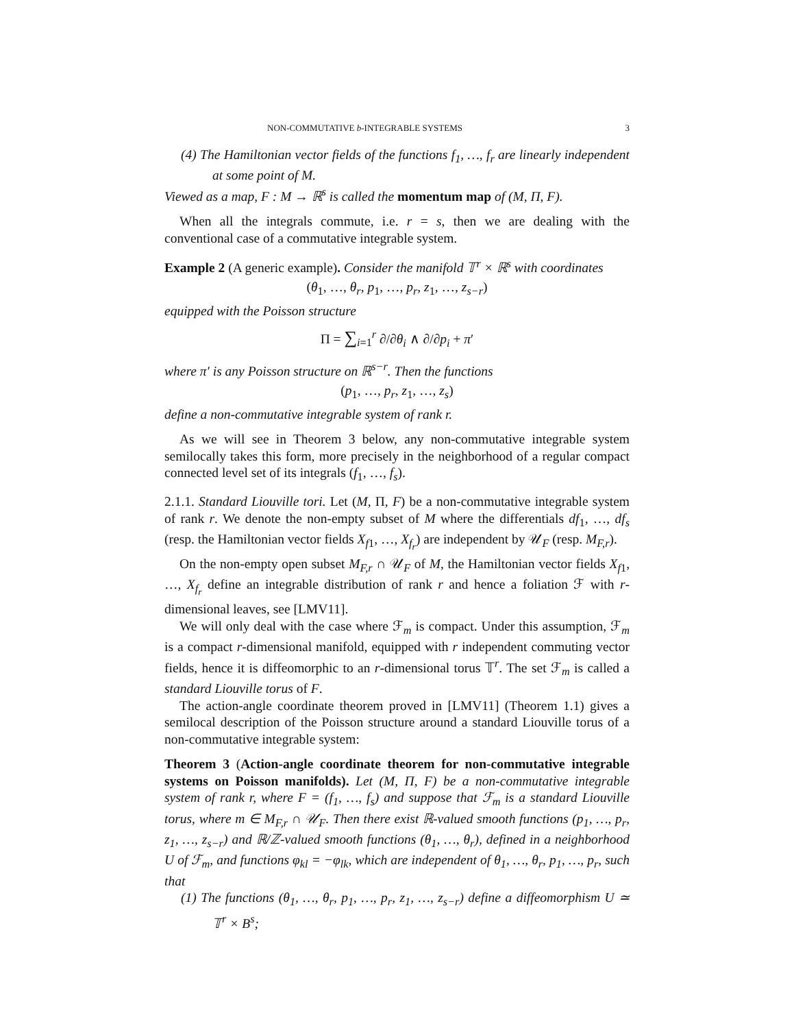NON-COMMUTATIVE b-INTEGRABLE SYSTEMS 3
(4) The Hamiltonian vector fields of the functions f<sub>1</sub>, …, f<sub>r</sub> are linearly independent at some point of M.
Viewed as a map, F : M → ℝ<sup>s</sup> is called the momentum map of (M, Π, F).
When all the integrals commute, i.e. r = s, then we are dealing with the conventional case of a commutative integrable system.
Example 2 (A generic example). Consider the manifold 𝕋<sup>r</sup> × ℝ<sup>s</sup> with coordinates
(θ<sub>1</sub>, …, θ<sub>r</sub>, p<sub>1</sub>, …, p<sub>r</sub>, z<sub>1</sub>, …, z<sub>s−r</sub>)
equipped with the Poisson structure
Π = ∑<sub>i=1</sub><sup>r</sup> ∂/∂θ<sub>i</sub> ∧ ∂/∂p<sub>i</sub> + π′
where π′ is any Poisson structure on ℝ<sup>s−r</sup>. Then the functions
(p<sub>1</sub>, …, p<sub>r</sub>, z<sub>1</sub>, …, z<sub>s</sub>)
define a non-commutative integrable system of rank r.
As we will see in Theorem 3 below, any non-commutative integrable system semilocally takes this form, more precisely in the neighborhood of a regular compact connected level set of its integrals (f<sub>1</sub>, …, f<sub>s</sub>).
2.1.1. Standard Liouville tori. Let (M, Π, F) be a non-commutative integrable system of rank r. We denote the non-empty subset of M where the differentials df<sub>1</sub>, …, df<sub>s</sub> (resp. the Hamiltonian vector fields X<sub>f1</sub>, …, X<sub>f<sub>r</sub></sub>) are independent by 𝒰<sub>F</sub> (resp. M<sub>F,r</sub>).
On the non-empty open subset M<sub>F,r</sub> ∩ 𝒰<sub>F</sub> of M, the Hamiltonian vector fields X<sub>f1</sub>, …, X<sub>f<sub>r</sub></sub> define an integrable distribution of rank r and hence a foliation ℱ with r-dimensional leaves, see [LMV11].
We will only deal with the case where ℱ<sub>m</sub> is compact. Under this assumption, ℱ<sub>m</sub> is a compact r-dimensional manifold, equipped with r independent commuting vector fields, hence it is diffeomorphic to an r-dimensional torus 𝕋<sup>r</sup>. The set ℱ<sub>m</sub> is called a standard Liouville torus of F.
The action-angle coordinate theorem proved in [LMV11] (Theorem 1.1) gives a semilocal description of the Poisson structure around a standard Liouville torus of a non-commutative integrable system:
Theorem 3 (Action-angle coordinate theorem for non-commutative integrable systems on Poisson manifolds). Let (M, Π, F) be a non-commutative integrable system of rank r, where F = (f<sub>1</sub>, …, f<sub>s</sub>) and suppose that ℱ<sub>m</sub> is a standard Liouville torus, where m ∈ M<sub>F,r</sub> ∩ 𝒰<sub>F</sub>. Then there exist ℝ-valued smooth functions (p<sub>1</sub>, …, p<sub>r</sub>, z<sub>1</sub>, …, z<sub>s−r</sub>) and ℝ/ℤ-valued smooth functions (θ<sub>1</sub>, …, θ<sub>r</sub>), defined in a neighborhood U of ℱ<sub>m</sub>, and functions φ<sub>kl</sub> = −φ<sub>lk</sub>, which are independent of θ<sub>1</sub>, …, θ<sub>r</sub>, p<sub>1</sub>, …, p<sub>r</sub>, such that
(1) The functions (θ<sub>1</sub>, …, θ<sub>r</sub>, p<sub>1</sub>, …, p<sub>r</sub>, z<sub>1</sub>, …, z<sub>s−r</sub>) define a diffeomorphism U ≃ 𝕋<sup>r</sup> × B<sup>s</sup>;